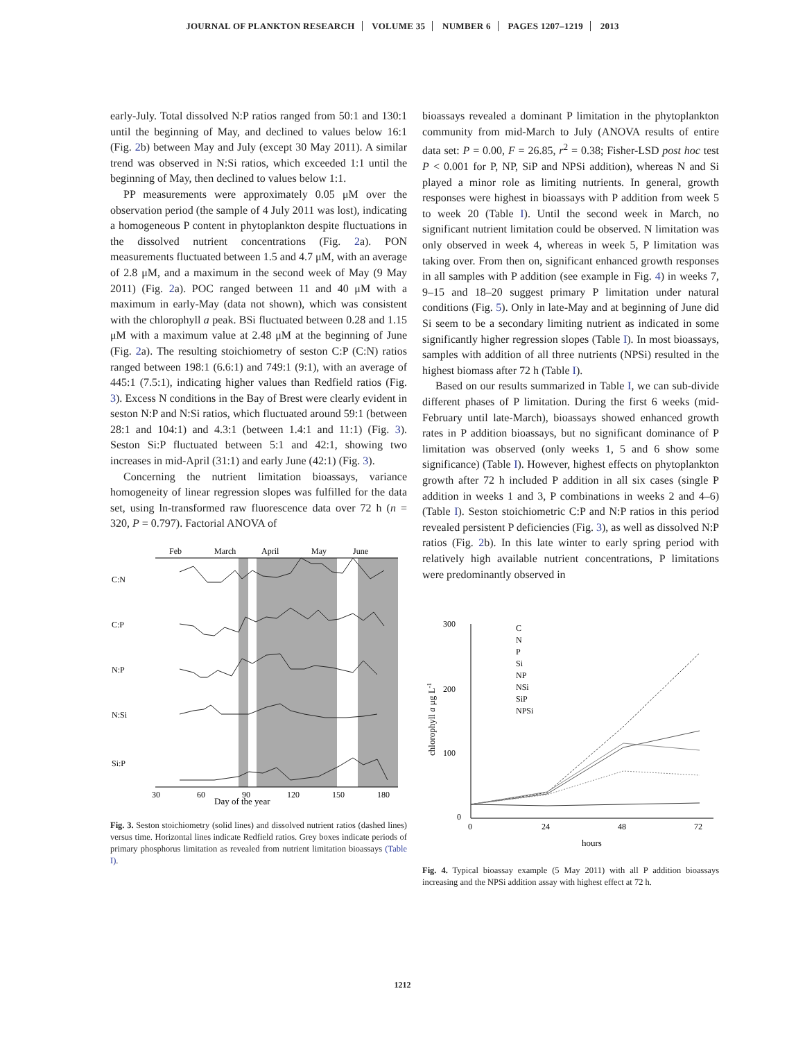JOURNAL OF PLANKTON RESEARCH VOLUME 35 NUMBER 6 PAGES 1207–1219 2013
early-July. Total dissolved N:P ratios ranged from 50:1 and 130:1 until the beginning of May, and declined to values below 16:1 (Fig. 2b) between May and July (except 30 May 2011). A similar trend was observed in N:Si ratios, which exceeded 1:1 until the beginning of May, then declined to values below 1:1.
PP measurements were approximately 0.05 μM over the observation period (the sample of 4 July 2011 was lost), indicating a homogeneous P content in phytoplankton despite fluctuations in the dissolved nutrient concentrations (Fig. 2a). PON measurements fluctuated between 1.5 and 4.7 μM, with an average of 2.8 μM, and a maximum in the second week of May (9 May 2011) (Fig. 2a). POC ranged between 11 and 40 μM with a maximum in early-May (data not shown), which was consistent with the chlorophyll a peak. BSi fluctuated between 0.28 and 1.15 μM with a maximum value at 2.48 μM at the beginning of June (Fig. 2a). The resulting stoichiometry of seston C:P (C:N) ratios ranged between 198:1 (6.6:1) and 749:1 (9:1), with an average of 445:1 (7.5:1), indicating higher values than Redfield ratios (Fig. 3). Excess N conditions in the Bay of Brest were clearly evident in seston N:P and N:Si ratios, which fluctuated around 59:1 (between 28:1 and 104:1) and 4.3:1 (between 1.4:1 and 11:1) (Fig. 3). Seston Si:P fluctuated between 5:1 and 42:1, showing two increases in mid-April (31:1) and early June (42:1) (Fig. 3).
Concerning the nutrient limitation bioassays, variance homogeneity of linear regression slopes was fulfilled for the data set, using ln-transformed raw fluorescence data over 72 h (n = 320, P = 0.797). Factorial ANOVA of
Feb
March
April
May
June
C:N
C:P
N:P
N:Si
Si:P
Day of the year
30
60
90
120
150
180
Fig. 3. Seston stoichiometry (solid lines) and dissolved nutrient ratios (dashed lines) versus time. Horizontal lines indicate Redfield ratios. Grey boxes indicate periods of primary phosphorus limitation as revealed from nutrient limitation bioassays (Table I).
bioassays revealed a dominant P limitation in the phytoplankton community from mid-March to July (ANOVA results of entire data set: P = 0.00, F = 26.85, r<sup>2</sup> = 0.38; Fisher-LSD post hoc test P < 0.001 for P, NP, SiP and NPSi addition), whereas N and Si played a minor role as limiting nutrients. In general, growth responses were highest in bioassays with P addition from week 5 to week 20 (Table I). Until the second week in March, no significant nutrient limitation could be observed. N limitation was only observed in week 4, whereas in week 5, P limitation was taking over. From then on, significant enhanced growth responses in all samples with P addition (see example in Fig. 4) in weeks 7, 9–15 and 18–20 suggest primary P limitation under natural conditions (Fig. 5). Only in late-May and at beginning of June did Si seem to be a secondary limiting nutrient as indicated in some significantly higher regression slopes (Table I). In most bioassays, samples with addition of all three nutrients (NPSi) resulted in the highest biomass after 72 h (Table I).
Based on our results summarized in Table I, we can sub-divide different phases of P limitation. During the first 6 weeks (mid-February until late-March), bioassays showed enhanced growth rates in P addition bioassays, but no significant dominance of P limitation was observed (only weeks 1, 5 and 6 show some significance) (Table I). However, highest effects on phytoplankton growth after 72 h included P addition in all six cases (single P addition in weeks 1 and 3, P combinations in weeks 2 and 4–6) (Table I). Seston stoichiometric C:P and N:P ratios in this period revealed persistent P deficiencies (Fig. 3), as well as dissolved N:P ratios (Fig. 2b). In this late winter to early spring period with relatively high available nutrient concentrations, P limitations were predominantly observed in
300
200
100
0
0
24
48
72
hours
chlorophyll a μg L-1
C
N
P
Si
NP
NSi
SiP
NPSi
Fig. 4. Typical bioassay example (5 May 2011) with all P addition bioassays increasing and the NPSi addition assay with highest effect at 72 h.
1212